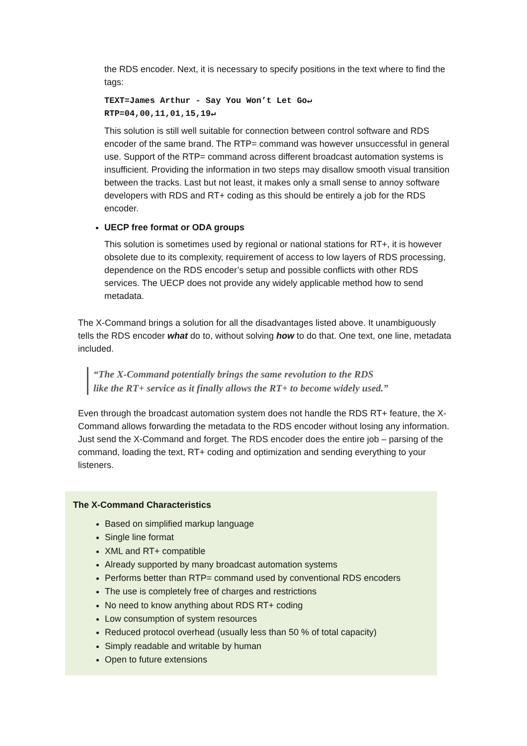the RDS encoder. Next, it is necessary to specify positions in the text where to find the tags:
TEXT=James Arthur - Say You Won’t Let Go↵
RTP=04,00,11,01,15,19↵
This solution is still well suitable for connection between control software and RDS encoder of the same brand. The RTP= command was however unsuccessful in general use. Support of the RTP= command across different broadcast automation systems is insufficient. Providing the information in two steps may disallow smooth visual transition between the tracks. Last but not least, it makes only a small sense to annoy software developers with RDS and RT+ coding as this should be entirely a job for the RDS encoder.
UECP free format or ODA groups
This solution is sometimes used by regional or national stations for RT+, it is however obsolete due to its complexity, requirement of access to low layers of RDS processing, dependence on the RDS encoder’s setup and possible conflicts with other RDS services. The UECP does not provide any widely applicable method how to send metadata.
The X-Command brings a solution for all the disadvantages listed above. It unambiguously tells the RDS encoder what do to, without solving how to do that. One text, one line, metadata included.
“The X-Command potentially brings the same revolution to the RDS
like the RT+ service as it finally allows the RT+ to become widely used.”
Even through the broadcast automation system does not handle the RDS RT+ feature, the X-Command allows forwarding the metadata to the RDS encoder without losing any information. Just send the X-Command and forget. The RDS encoder does the entire job – parsing of the command, loading the text, RT+ coding and optimization and sending everything to your listeners.
The X-Command Characteristics
Based on simplified markup language
Single line format
XML and RT+ compatible
Already supported by many broadcast automation systems
Performs better than RTP= command used by conventional RDS encoders
The use is completely free of charges and restrictions
No need to know anything about RDS RT+ coding
Low consumption of system resources
Reduced protocol overhead (usually less than 50 % of total capacity)
Simply readable and writable by human
Open to future extensions